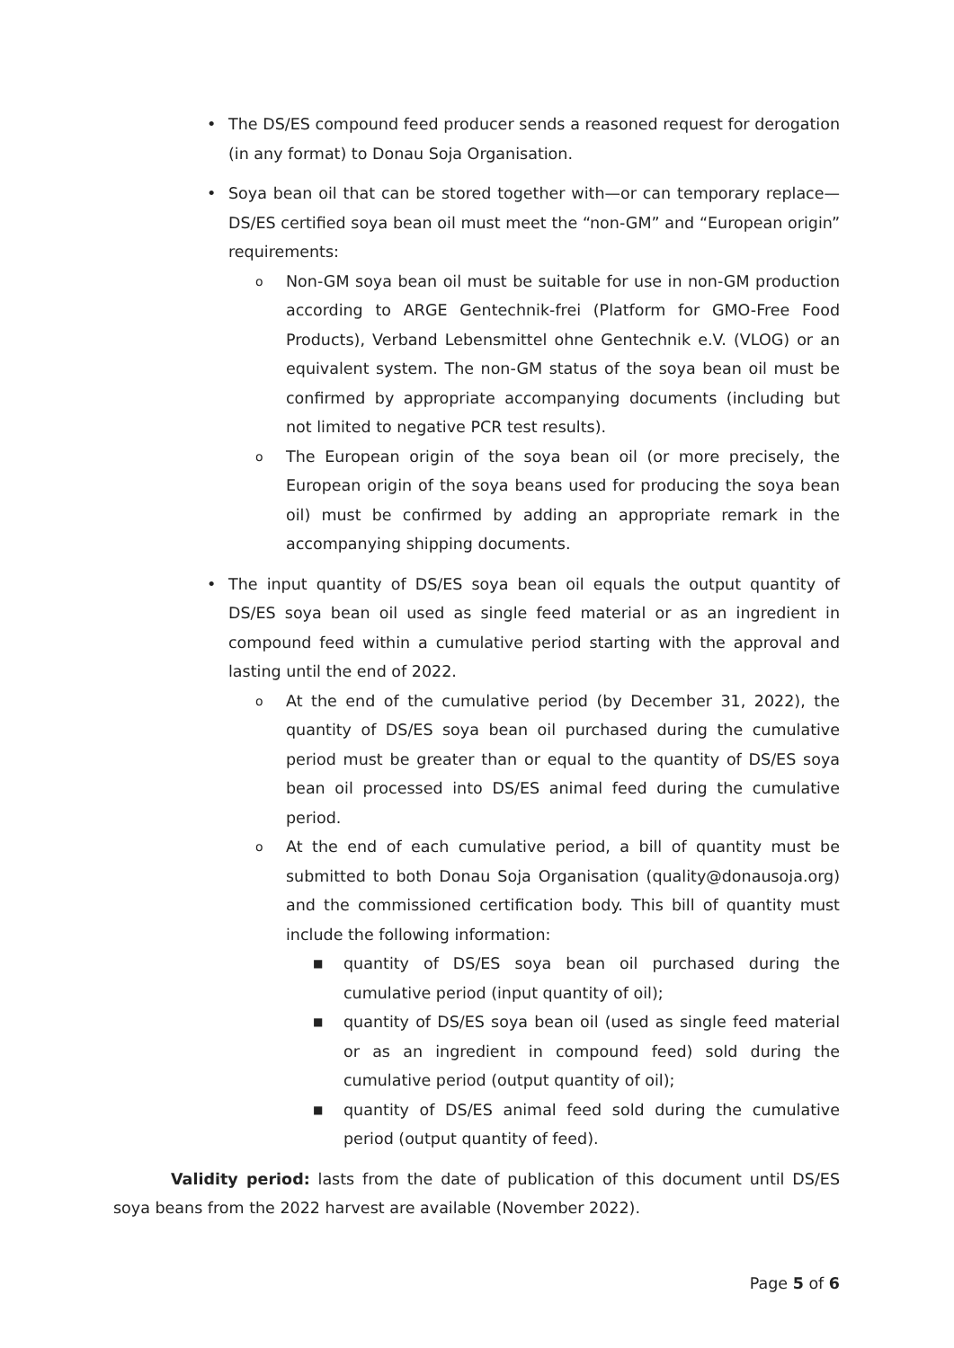• The DS/ES compound feed producer sends a reasoned request for derogation (in any format) to Donau Soja Organisation.
• Soya bean oil that can be stored together with—or can temporary replace—DS/ES certified soya bean oil must meet the “non-GM” and “European origin” requirements:
o Non-GM soya bean oil must be suitable for use in non-GM production according to ARGE Gentechnik-frei (Platform for GMO-Free Food Products), Verband Lebensmittel ohne Gentechnik e.V. (VLOG) or an equivalent system. The non-GM status of the soya bean oil must be confirmed by appropriate accompanying documents (including but not limited to negative PCR test results).
o The European origin of the soya bean oil (or more precisely, the European origin of the soya beans used for producing the soya bean oil) must be confirmed by adding an appropriate remark in the accompanying shipping documents.
• The input quantity of DS/ES soya bean oil equals the output quantity of DS/ES soya bean oil used as single feed material or as an ingredient in compound feed within a cumulative period starting with the approval and lasting until the end of 2022.
o At the end of the cumulative period (by December 31, 2022), the quantity of DS/ES soya bean oil purchased during the cumulative period must be greater than or equal to the quantity of DS/ES soya bean oil processed into DS/ES animal feed during the cumulative period.
o At the end of each cumulative period, a bill of quantity must be submitted to both Donau Soja Organisation (quality@donausoja.org) and the commissioned certification body. This bill of quantity must include the following information:
■ quantity of DS/ES soya bean oil purchased during the cumulative period (input quantity of oil);
■ quantity of DS/ES soya bean oil (used as single feed material or as an ingredient in compound feed) sold during the cumulative period (output quantity of oil);
■ quantity of DS/ES animal feed sold during the cumulative period (output quantity of feed).
Validity period: lasts from the date of publication of this document until DS/ES soya beans from the 2022 harvest are available (November 2022).
Page 5 of 6